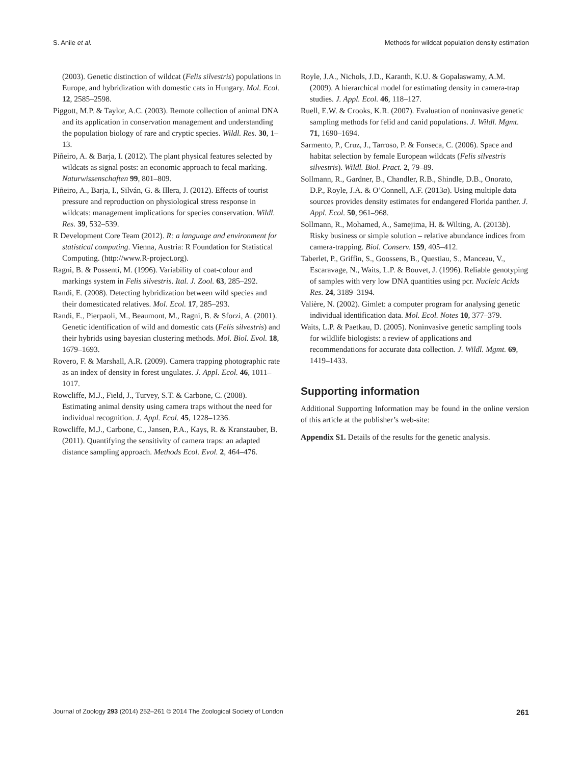S. Anile et al. Methods for wildcat population density estimation
(2003). Genetic distinction of wildcat (Felis silvestris) populations in Europe, and hybridization with domestic cats in Hungary. Mol. Ecol. 12, 2585–2598.
Piggott, M.P. & Taylor, A.C. (2003). Remote collection of animal DNA and its application in conservation management and understanding the population biology of rare and cryptic species. Wildl. Res. 30, 1–13.
Piñeiro, A. & Barja, I. (2012). The plant physical features selected by wildcats as signal posts: an economic approach to fecal marking. Naturwissenschaften 99, 801–809.
Piñeiro, A., Barja, I., Silván, G. & Illera, J. (2012). Effects of tourist pressure and reproduction on physiological stress response in wildcats: management implications for species conservation. Wildl. Res. 39, 532–539.
R Development Core Team (2012). R: a language and environment for statistical computing. Vienna, Austria: R Foundation for Statistical Computing. (http://www.R-project.org).
Ragni, B. & Possenti, M. (1996). Variability of coat-colour and markings system in Felis silvestris. Ital. J. Zool. 63, 285–292.
Randi, E. (2008). Detecting hybridization between wild species and their domesticated relatives. Mol. Ecol. 17, 285–293.
Randi, E., Pierpaoli, M., Beaumont, M., Ragni, B. & Sforzi, A. (2001). Genetic identification of wild and domestic cats (Felis silvestris) and their hybrids using bayesian clustering methods. Mol. Biol. Evol. 18, 1679–1693.
Rovero, F. & Marshall, A.R. (2009). Camera trapping photographic rate as an index of density in forest ungulates. J. Appl. Ecol. 46, 1011–1017.
Rowcliffe, M.J., Field, J., Turvey, S.T. & Carbone, C. (2008). Estimating animal density using camera traps without the need for individual recognition. J. Appl. Ecol. 45, 1228–1236.
Rowcliffe, M.J., Carbone, C., Jansen, P.A., Kays, R. & Kranstauber, B. (2011). Quantifying the sensitivity of camera traps: an adapted distance sampling approach. Methods Ecol. Evol. 2, 464–476.
Royle, J.A., Nichols, J.D., Karanth, K.U. & Gopalaswamy, A.M. (2009). A hierarchical model for estimating density in camera-trap studies. J. Appl. Ecol. 46, 118–127.
Ruell, E.W. & Crooks, K.R. (2007). Evaluation of noninvasive genetic sampling methods for felid and canid populations. J. Wildl. Mgmt. 71, 1690–1694.
Sarmento, P., Cruz, J., Tarroso, P. & Fonseca, C. (2006). Space and habitat selection by female European wildcats (Felis silvestris silvestris). Wildl. Biol. Pract. 2, 79–89.
Sollmann, R., Gardner, B., Chandler, R.B., Shindle, D.B., Onorato, D.P., Royle, J.A. & O’Connell, A.F. (2013a). Using multiple data sources provides density estimates for endangered Florida panther. J. Appl. Ecol. 50, 961–968.
Sollmann, R., Mohamed, A., Samejima, H. & Wilting, A. (2013b). Risky business or simple solution – relative abundance indices from camera-trapping. Biol. Conserv. 159, 405–412.
Taberlet, P., Griffin, S., Goossens, B., Questiau, S., Manceau, V., Escaravage, N., Waits, L.P. & Bouvet, J. (1996). Reliable genotyping of samples with very low DNA quantities using pcr. Nucleic Acids Res. 24, 3189–3194.
Valière, N. (2002). Gimlet: a computer program for analysing genetic individual identification data. Mol. Ecol. Notes 10, 377–379.
Waits, L.P. & Paetkau, D. (2005). Noninvasive genetic sampling tools for wildlife biologists: a review of applications and recommendations for accurate data collection. J. Wildl. Mgmt. 69, 1419–1433.
Supporting information
Additional Supporting Information may be found in the online version of this article at the publisher’s web-site:
Appendix S1. Details of the results for the genetic analysis.
Journal of Zoology 293 (2014) 252–261 © 2014 The Zoological Society of London 261